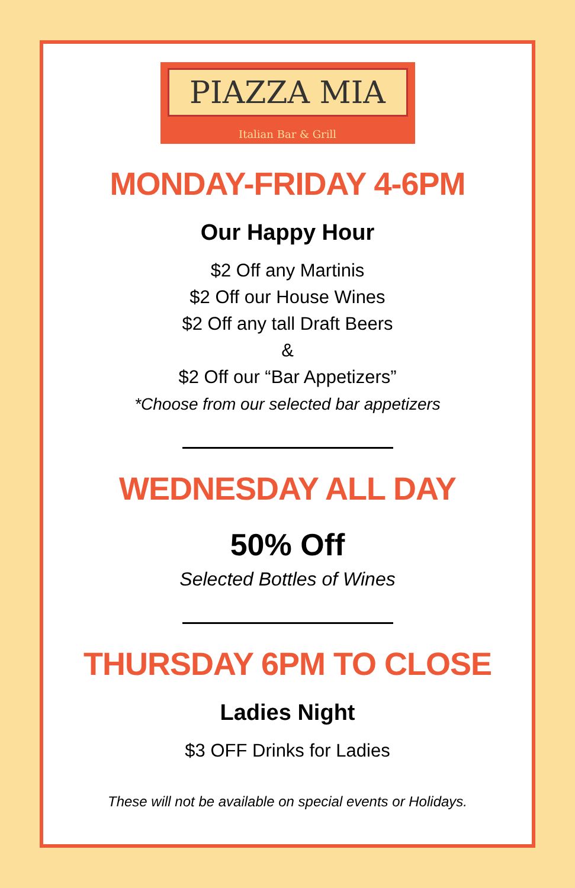PIAZZA MIA
Italian Bar & Grill
MONDAY-FRIDAY 4-6PM
Our Happy Hour
$2 Off any Martinis
$2 Off our House Wines
$2 Off any tall Draft Beers
&
$2 Off our “Bar Appetizers”
*Choose from our selected bar appetizers
WEDNESDAY ALL DAY
50% Off
Selected Bottles of Wines
THURSDAY 6PM TO CLOSE
Ladies Night
$3 OFF Drinks for Ladies
These will not be available on special events or Holidays.